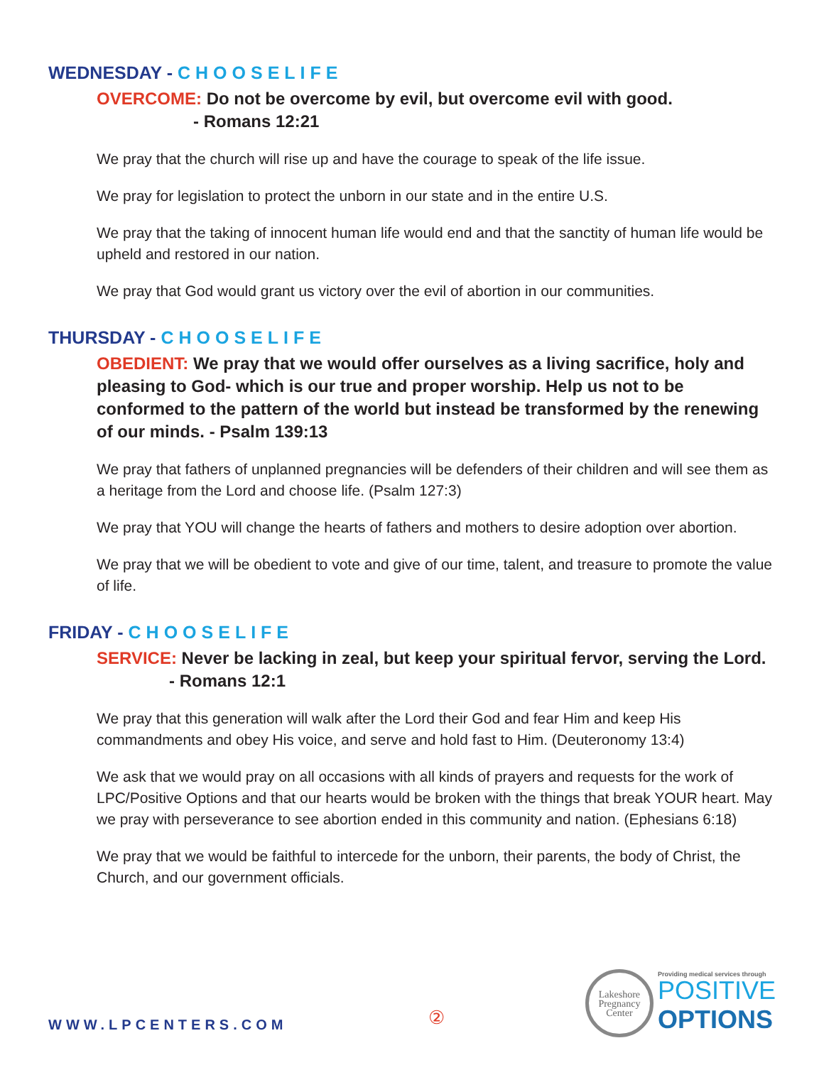WEDNESDAY - CHOOSELIFE
OVERCOME: Do not be overcome by evil, but overcome evil with good.
- Romans 12:21
We pray that the church will rise up and have the courage to speak of the life issue.
We pray for legislation to protect the unborn in our state and in the entire U.S.
We pray that the taking of innocent human life would end and that the sanctity of human life would be upheld and restored in our nation.
We pray that God would grant us victory over the evil of abortion in our communities.
THURSDAY - CHOOSELIFE
OBEDIENT: We pray that we would offer ourselves as a living sacrifice, holy and pleasing to God- which is our true and proper worship. Help us not to be conformed to the pattern of the world but instead be transformed by the renewing of our minds. - Psalm 139:13
We pray that fathers of unplanned pregnancies will be defenders of their children and will see them as a heritage from the Lord and choose life. (Psalm 127:3)
We pray that YOU will change the hearts of fathers and mothers to desire adoption over abortion.
We pray that we will be obedient to vote and give of our time, talent, and treasure to promote the value of life.
FRIDAY - CHOOSELIFE
SERVICE: Never be lacking in zeal, but keep your spiritual fervor, serving the Lord.
- Romans 12:1
We pray that this generation will walk after the Lord their God and fear Him and keep His commandments and obey His voice, and serve and hold fast to Him. (Deuteronomy 13:4)
We ask that we would pray on all occasions with all kinds of prayers and requests for the work of LPC/Positive Options and that our hearts would be broken with the things that break YOUR heart. May we pray with perseverance to see abortion ended in this community and nation. (Ephesians 6:18)
We pray that we would be faithful to intercede for the unborn, their parents, the body of Christ, the Church, and our government officials.
WWW.LPCENTERS.COM
②
Lakeshore
Pregnancy
Center
Providing medical services through
POSITIVE
OPTIONS